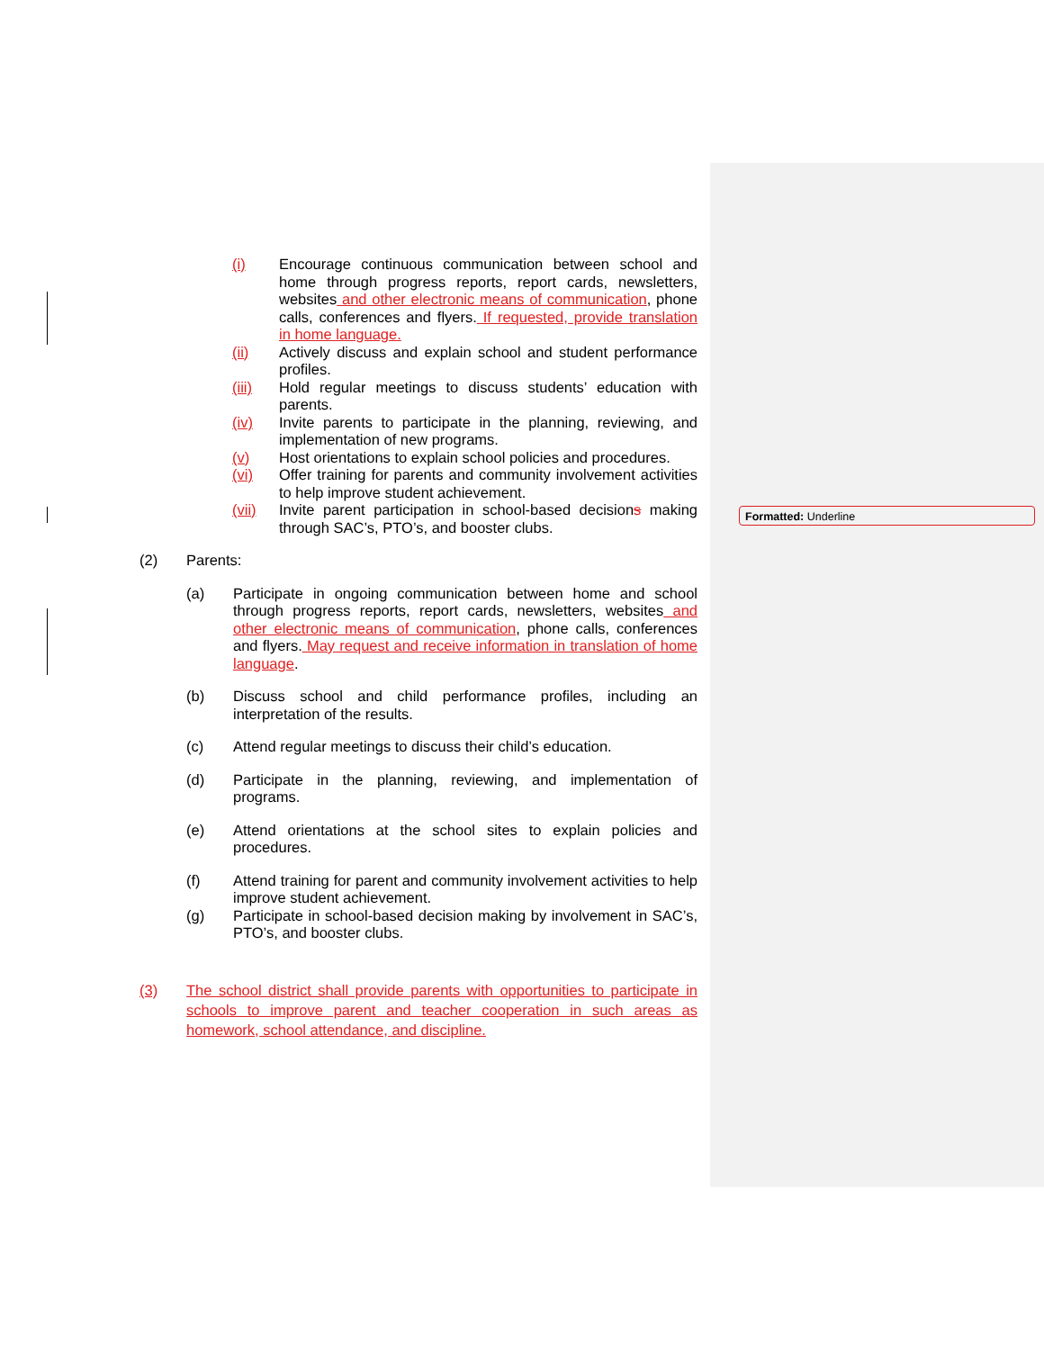Formatted: Underline
(i) Encourage continuous communication between school and home through progress reports, report cards, newsletters, websites and other electronic means of communication, phone calls, conferences and flyers. If requested, provide translation in home language.
(ii) Actively discuss and explain school and student performance profiles.
(iii) Hold regular meetings to discuss students’ education with parents.
(iv) Invite parents to participate in the planning, reviewing, and implementation of new programs.
(v) Host orientations to explain school policies and procedures.
(vi) Offer training for parents and community involvement activities to help improve student achievement.
(vii) Invite parent participation in school-based decisions making through SAC’s, PTO’s, and booster clubs.
(2) Parents:
(a) Participate in ongoing communication between home and school through progress reports, report cards, newsletters, websites and other electronic means of communication, phone calls, conferences and flyers. May request and receive information in translation of home language.
(b) Discuss school and child performance profiles, including an interpretation of the results.
(c) Attend regular meetings to discuss their child’s education.
(d) Participate in the planning, reviewing, and implementation of programs.
(e) Attend orientations at the school sites to explain policies and procedures.
(f) Attend training for parent and community involvement activities to help improve student achievement.
(g) Participate in school-based decision making by involvement in SAC’s, PTO’s, and booster clubs.
(3) The school district shall provide parents with opportunities to participate in schools to improve parent and teacher cooperation in such areas as homework, school attendance, and discipline.